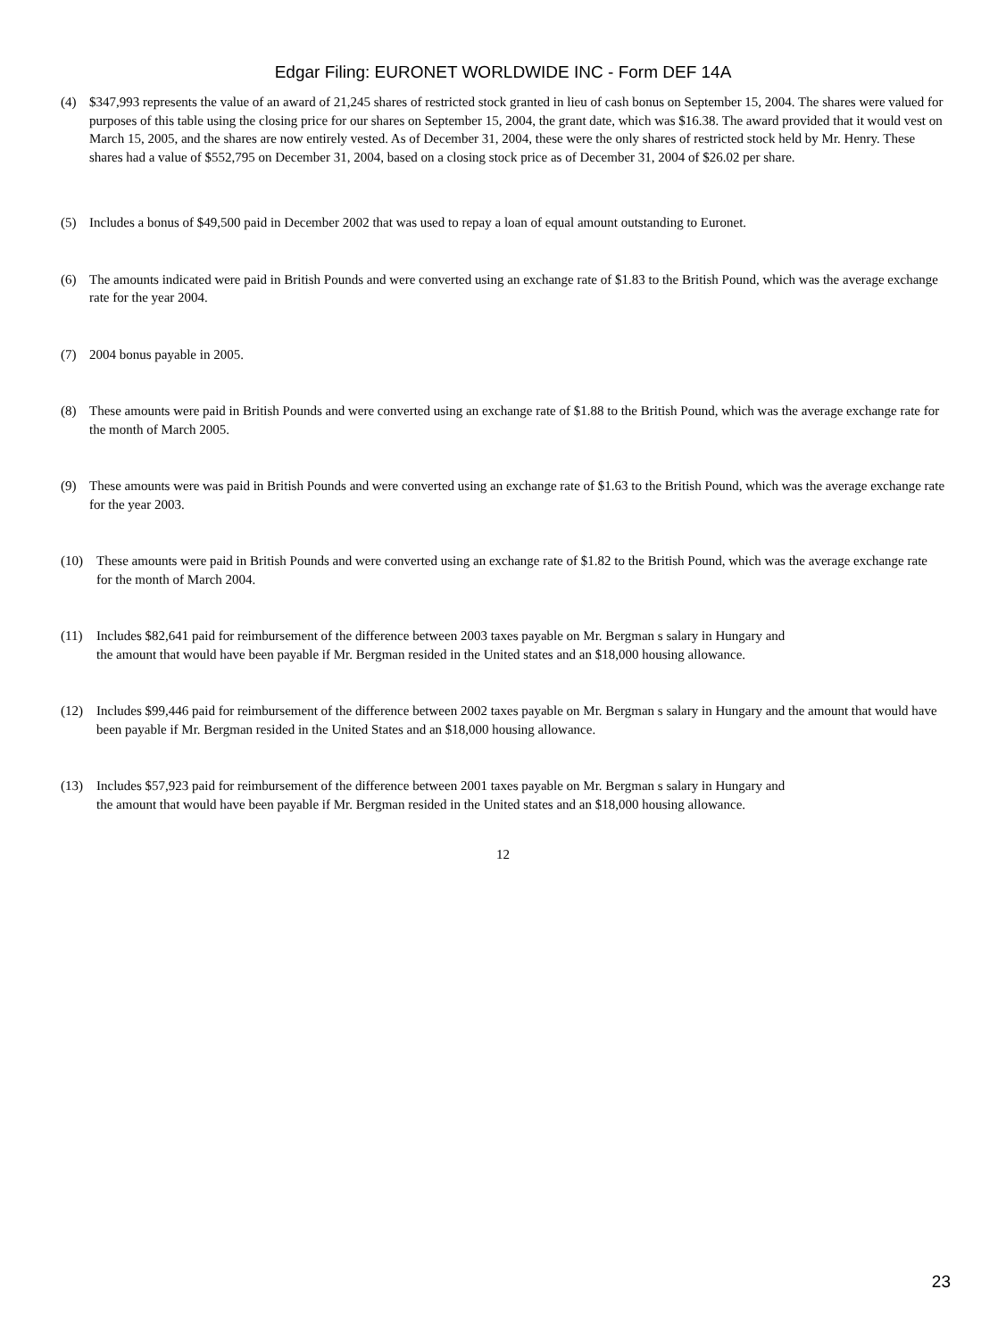Edgar Filing: EURONET WORLDWIDE INC - Form DEF 14A
(4) $347,993 represents the value of an award of 21,245 shares of restricted stock granted in lieu of cash bonus on September 15, 2004. The shares were valued for purposes of this table using the closing price for our shares on September 15, 2004, the grant date, which was $16.38. The award provided that it would vest on March 15, 2005, and the shares are now entirely vested. As of December 31, 2004, these were the only shares of restricted stock held by Mr. Henry. These shares had a value of $552,795 on December 31, 2004, based on a closing stock price as of December 31, 2004 of $26.02 per share.
(5) Includes a bonus of $49,500 paid in December 2002 that was used to repay a loan of equal amount outstanding to Euronet.
(6) The amounts indicated were paid in British Pounds and were converted using an exchange rate of $1.83 to the British Pound, which was the average exchange rate for the year 2004.
(7) 2004 bonus payable in 2005.
(8) These amounts were paid in British Pounds and were converted using an exchange rate of $1.88 to the British Pound, which was the average exchange rate for the month of March 2005.
(9) These amounts were was paid in British Pounds and were converted using an exchange rate of $1.63 to the British Pound, which was the average exchange rate for the year 2003.
(10) These amounts were paid in British Pounds and were converted using an exchange rate of $1.82 to the British Pound, which was the average exchange rate for the month of March 2004.
(11) Includes $82,641 paid for reimbursement of the difference between 2003 taxes payable on Mr. Bergman s salary in Hungary and
the amount that would have been payable if Mr. Bergman resided in the United states and an $18,000 housing allowance.
(12) Includes $99,446 paid for reimbursement of the difference between 2002 taxes payable on Mr. Bergman s salary in Hungary and the amount that would have been payable if Mr. Bergman resided in the United States and an $18,000 housing allowance.
(13) Includes $57,923 paid for reimbursement of the difference between 2001 taxes payable on Mr. Bergman s salary in Hungary and
the amount that would have been payable if Mr. Bergman resided in the United states and an $18,000 housing allowance.
12
23